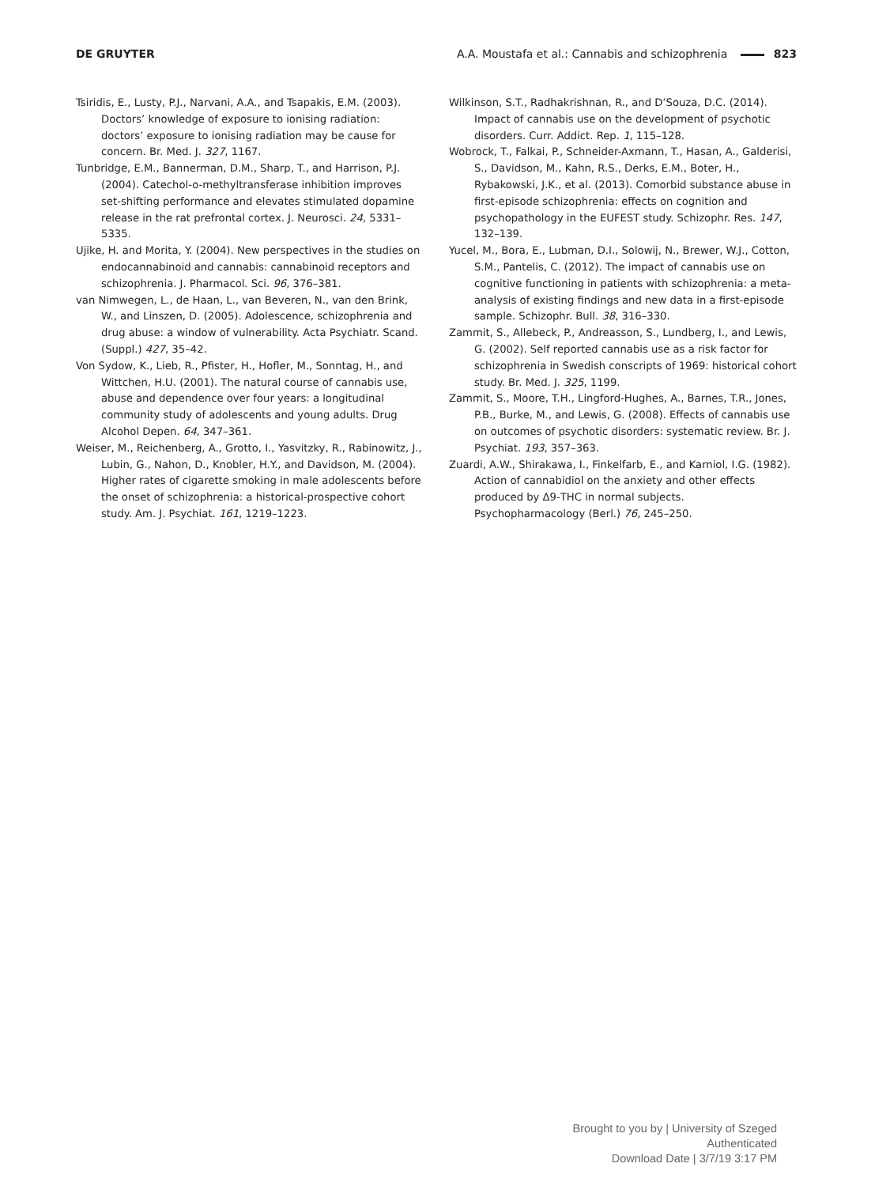DE GRUYTER A.A. Moustafa et al.: Cannabis and schizophrenia 823
Tsiridis, E., Lusty, P.J., Narvani, A.A., and Tsapakis, E.M. (2003). Doctors’ knowledge of exposure to ionising radiation: doctors’ exposure to ionising radiation may be cause for concern. Br. Med. J. 327, 1167.
Tunbridge, E.M., Bannerman, D.M., Sharp, T., and Harrison, P.J. (2004). Catechol-o-methyltransferase inhibition improves set-shifting performance and elevates stimulated dopamine release in the rat prefrontal cortex. J. Neurosci. 24, 5331–5335.
Ujike, H. and Morita, Y. (2004). New perspectives in the studies on endocannabinoid and cannabis: cannabinoid receptors and schizophrenia. J. Pharmacol. Sci. 96, 376–381.
van Nimwegen, L., de Haan, L., van Beveren, N., van den Brink, W., and Linszen, D. (2005). Adolescence, schizophrenia and drug abuse: a window of vulnerability. Acta Psychiatr. Scand. (Suppl.) 427, 35–42.
Von Sydow, K., Lieb, R., Pfister, H., Hofler, M., Sonntag, H., and Wittchen, H.U. (2001). The natural course of cannabis use, abuse and dependence over four years: a longitudinal community study of adolescents and young adults. Drug Alcohol Depen. 64, 347–361.
Weiser, M., Reichenberg, A., Grotto, I., Yasvitzky, R., Rabinowitz, J., Lubin, G., Nahon, D., Knobler, H.Y., and Davidson, M. (2004). Higher rates of cigarette smoking in male adolescents before the onset of schizophrenia: a historical-prospective cohort study. Am. J. Psychiat. 161, 1219–1223.
Wilkinson, S.T., Radhakrishnan, R., and D’Souza, D.C. (2014). Impact of cannabis use on the development of psychotic disorders. Curr. Addict. Rep. 1, 115–128.
Wobrock, T., Falkai, P., Schneider-Axmann, T., Hasan, A., Galderisi, S., Davidson, M., Kahn, R.S., Derks, E.M., Boter, H., Rybakowski, J.K., et al. (2013). Comorbid substance abuse in first-episode schizophrenia: effects on cognition and psychopathology in the EUFEST study. Schizophr. Res. 147, 132–139.
Yucel, M., Bora, E., Lubman, D.I., Solowij, N., Brewer, W.J., Cotton, S.M., Pantelis, C. (2012). The impact of cannabis use on cognitive functioning in patients with schizophrenia: a meta-analysis of existing findings and new data in a first-episode sample. Schizophr. Bull. 38, 316–330.
Zammit, S., Allebeck, P., Andreasson, S., Lundberg, I., and Lewis, G. (2002). Self reported cannabis use as a risk factor for schizophrenia in Swedish conscripts of 1969: historical cohort study. Br. Med. J. 325, 1199.
Zammit, S., Moore, T.H., Lingford-Hughes, A., Barnes, T.R., Jones, P.B., Burke, M., and Lewis, G. (2008). Effects of cannabis use on outcomes of psychotic disorders: systematic review. Br. J. Psychiat. 193, 357–363.
Zuardi, A.W., Shirakawa, I., Finkelfarb, E., and Karniol, I.G. (1982). Action of cannabidiol on the anxiety and other effects produced by Δ9-THC in normal subjects. Psychopharmacology (Berl.) 76, 245–250.
Brought to you by | University of Szeged
Authenticated
Download Date | 3/7/19 3:17 PM